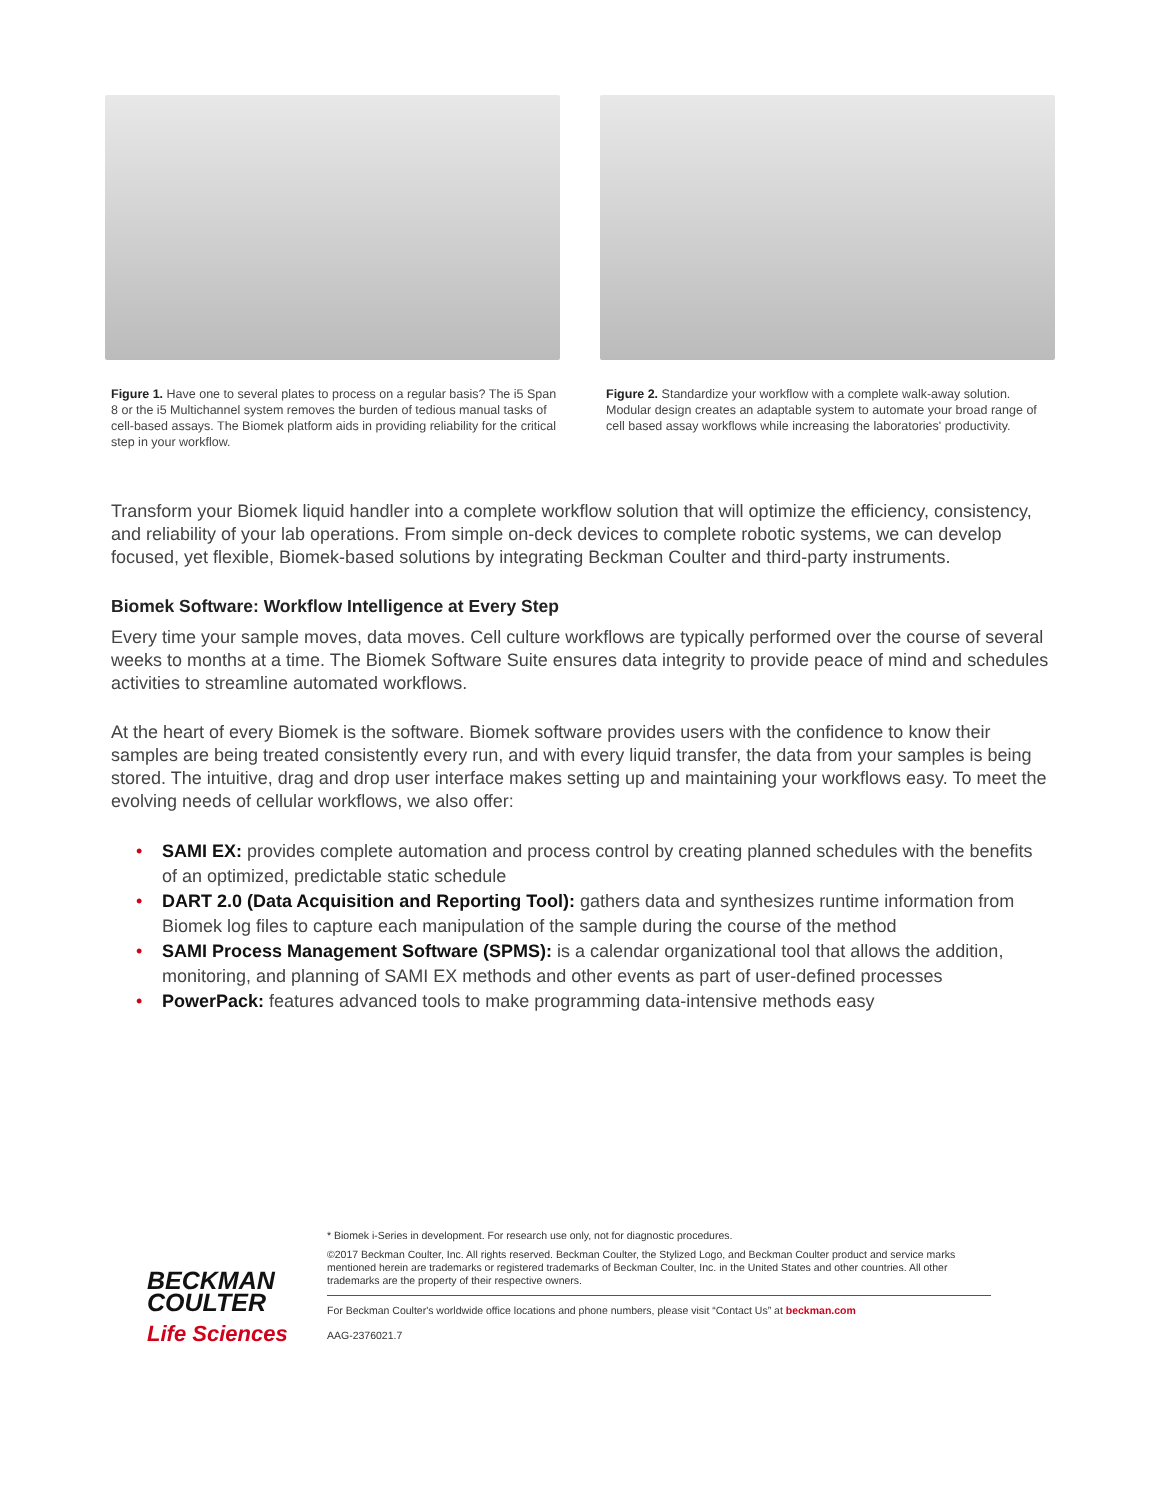Figure 1. Have one to several plates to process on a regular basis? The i5 Span 8 or the i5 Multichannel system removes the burden of tedious manual tasks of cell-based assays. The Biomek platform aids in providing reliability for the critical step in your workflow.
Figure 2. Standardize your workflow with a complete walk-away solution. Modular design creates an adaptable system to automate your broad range of cell based assay workflows while increasing the laboratories' productivity.
Transform your Biomek liquid handler into a complete workflow solution that will optimize the efficiency, consistency, and reliability of your lab operations. From simple on-deck devices to complete robotic systems, we can develop focused, yet flexible, Biomek-based solutions by integrating Beckman Coulter and third-party instruments.
Biomek Software: Workflow Intelligence at Every Step
Every time your sample moves, data moves. Cell culture workflows are typically performed over the course of several weeks to months at a time. The Biomek Software Suite ensures data integrity to provide peace of mind and schedules activities to streamline automated workflows.
At the heart of every Biomek is the software. Biomek software provides users with the confidence to know their samples are being treated consistently every run, and with every liquid transfer, the data from your samples is being stored. The intuitive, drag and drop user interface makes setting up and maintaining your workflows easy. To meet the evolving needs of cellular workflows, we also offer:
• SAMI EX: provides complete automation and process control by creating planned schedules with the benefits of an optimized, predictable static schedule
• DART 2.0 (Data Acquisition and Reporting Tool): gathers data and synthesizes runtime information from Biomek log files to capture each manipulation of the sample during the course of the method
• SAMI Process Management Software (SPMS): is a calendar organizational tool that allows the addition, monitoring, and planning of SAMI EX methods and other events as part of user-defined processes
• PowerPack: features advanced tools to make programming data-intensive methods easy
BECKMAN
COULTER
Life Sciences
* Biomek i-Series in development. For research use only, not for diagnostic procedures.
©2017 Beckman Coulter, Inc. All rights reserved. Beckman Coulter, the Stylized Logo, and Beckman Coulter product and service marks mentioned herein are trademarks or registered trademarks of Beckman Coulter, Inc. in the United States and other countries. All other trademarks are the property of their respective owners.
For Beckman Coulter's worldwide office locations and phone numbers, please visit “Contact Us” at beckman.com
AAG-2376021.7